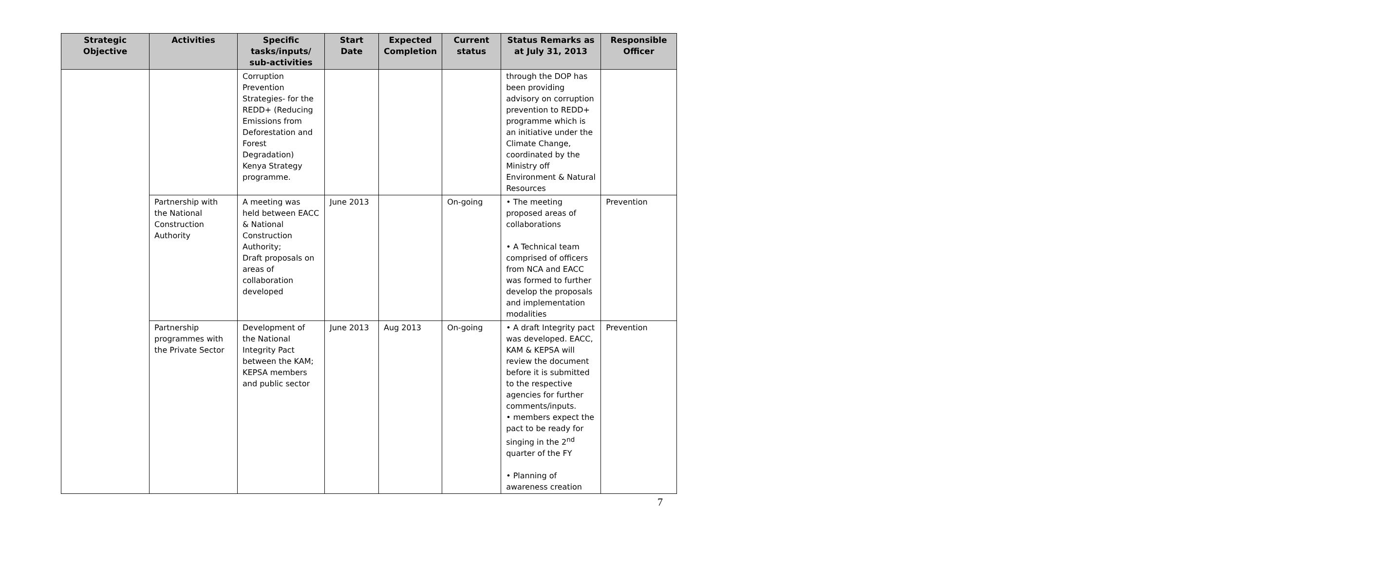| Strategic Objective | Activities | Specific tasks/inputs/ sub-activities | Start Date | Expected Completion | Current status | Status Remarks as at July 31, 2013 | Responsible Officer |
| --- | --- | --- | --- | --- | --- | --- | --- |
| | | Corruption Prevention Strategies- for the REDD+ (Reducing Emissions from Deforestation and Forest Degradation) Kenya Strategy programme. | | | | through the DOP has been providing advisory on corruption prevention to REDD+ programme which is an initiative under the Climate Change, coordinated by the Ministry off Environment & Natural Resources | |
| | Partnership with the National Construction Authority | A meeting was held between EACC & National Construction Authority; Draft proposals on areas of collaboration developed | June 2013 | | On-going | • The meeting proposed areas of collaborations • A Technical team comprised of officers from NCA and EACC was formed to further develop the proposals and implementation modalities | Prevention |
| | Partnership programmes with the Private Sector | Development of the National Integrity Pact between the KAM; KEPSA members and public sector | June 2013 | Aug 2013 | On-going | • A draft Integrity pact was developed. EACC, KAM & KEPSA will review the document before it is submitted to the respective agencies for further comments/inputs. • members expect the pact to be ready for singing in the 2<sup>nd</sup> quarter of the FY • Planning of awareness creation | Prevention |
7